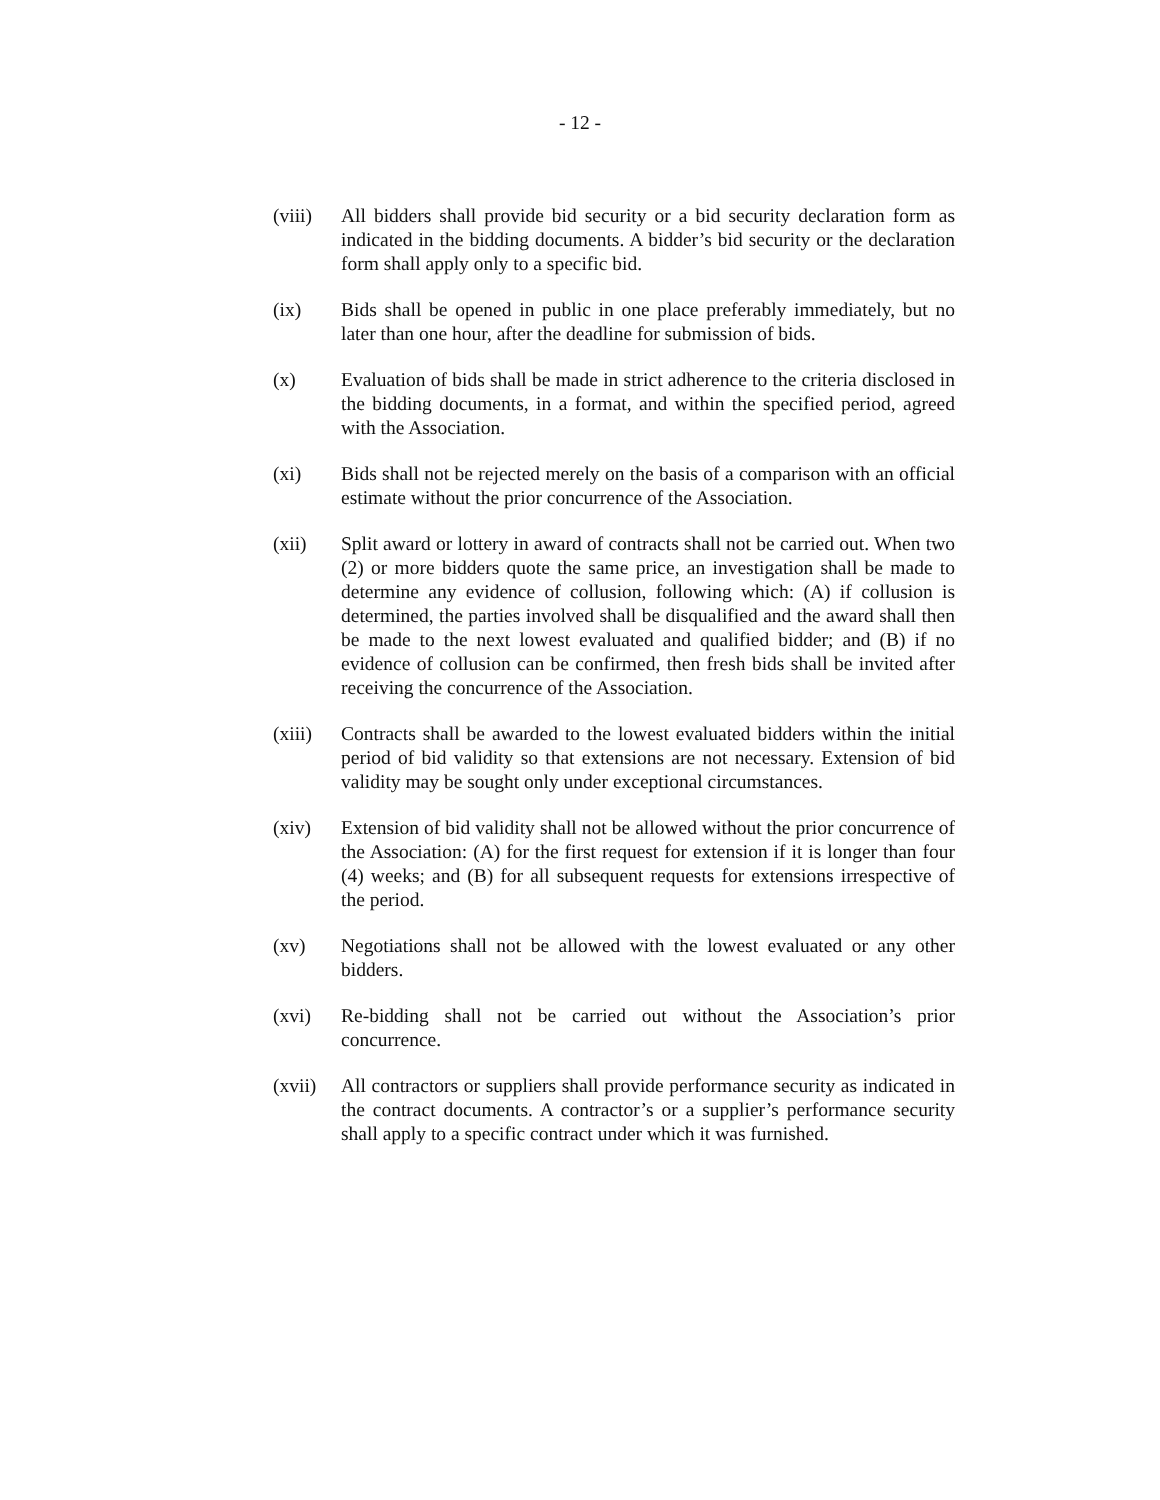- 12 -
(viii)
All bidders shall provide bid security or a bid security declaration form as indicated in the bidding documents. A bidder’s bid security or the declaration form shall apply only to a specific bid.
(ix) Bids shall be opened in public in one place preferably immediately, but no later than one hour, after the deadline for submission of bids.
(x) Evaluation of bids shall be made in strict adherence to the criteria disclosed in the bidding documents, in a format, and within the specified period, agreed with the Association.
(xi) Bids shall not be rejected merely on the basis of a comparison with an official estimate without the prior concurrence of the Association.
(xii) Split award or lottery in award of contracts shall not be carried out. When two (2) or more bidders quote the same price, an investigation shall be made to determine any evidence of collusion, following which: (A) if collusion is determined, the parties involved shall be disqualified and the award shall then be made to the next lowest evaluated and qualified bidder; and (B) if no evidence of collusion can be confirmed, then fresh bids shall be invited after receiving the concurrence of the Association.
(xiii)
Contracts shall be awarded to the lowest evaluated bidders within the initial period of bid validity so that extensions are not necessary. Extension of bid validity may be sought only under exceptional circumstances.
(xiv) Extension of bid validity shall not be allowed without the prior concurrence of the Association: (A) for the first request for extension if it is longer than four (4) weeks; and (B) for all subsequent requests for extensions irrespective of the period.
(xv) Negotiations shall not be allowed with the lowest evaluated or any other bidders.
(xvi) Re-bidding shall not be carried out without the Association’s prior concurrence.
(xvii)
All contractors or suppliers shall provide performance security as indicated in the contract documents. A contractor’s or a supplier’s performance security shall apply to a specific contract under which it was furnished.